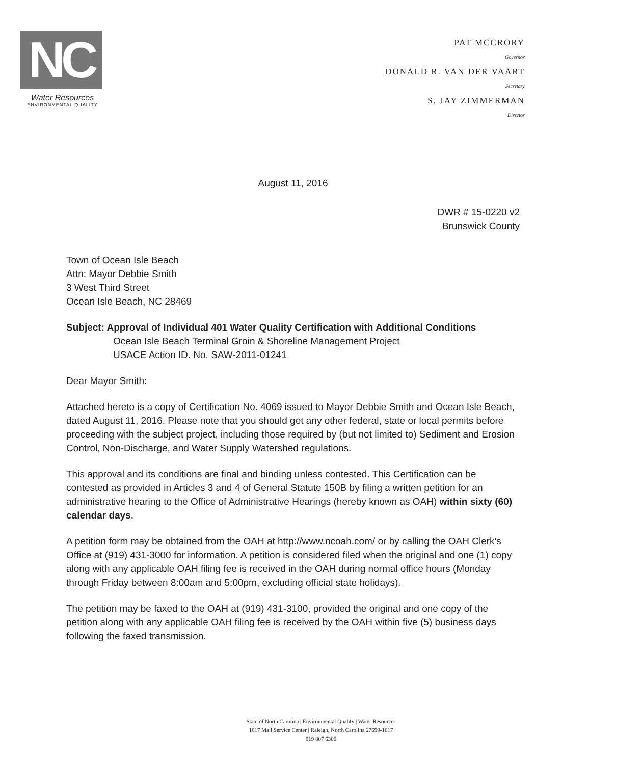NC
Water Resources
ENVIRONMENTAL QUALITY
PAT MCCRORY
Governor
DONALD R. VAN DER VAART
Secretary
S. JAY ZIMMERMAN
Director
August 11, 2016
DWR # 15-0220 v2
Brunswick County
Town of Ocean Isle Beach
Attn: Mayor Debbie Smith
3 West Third Street
Ocean Isle Beach, NC 28469
Subject: Approval of Individual 401 Water Quality Certification with Additional Conditions
Ocean Isle Beach Terminal Groin & Shoreline Management Project
USACE Action ID. No. SAW-2011-01241
Dear Mayor Smith:
Attached hereto is a copy of Certification No. 4069 issued to Mayor Debbie Smith and Ocean Isle Beach, dated August 11, 2016. Please note that you should get any other federal, state or local permits before proceeding with the subject project, including those required by (but not limited to) Sediment and Erosion Control, Non-Discharge, and Water Supply Watershed regulations.
This approval and its conditions are final and binding unless contested. This Certification can be contested as provided in Articles 3 and 4 of General Statute 150B by filing a written petition for an administrative hearing to the Office of Administrative Hearings (hereby known as OAH) within sixty (60) calendar days.
A petition form may be obtained from the OAH at http://www.ncoah.com/ or by calling the OAH Clerk's Office at (919) 431-3000 for information. A petition is considered filed when the original and one (1) copy along with any applicable OAH filing fee is received in the OAH during normal office hours (Monday through Friday between 8:00am and 5:00pm, excluding official state holidays).
The petition may be faxed to the OAH at (919) 431-3100, provided the original and one copy of the petition along with any applicable OAH filing fee is received by the OAH within five (5) business days following the faxed transmission.
State of North Carolina | Environmental Quality | Water Resources
1617 Mail Service Center | Raleigh, North Carolina 27699-1617
919 807 6300